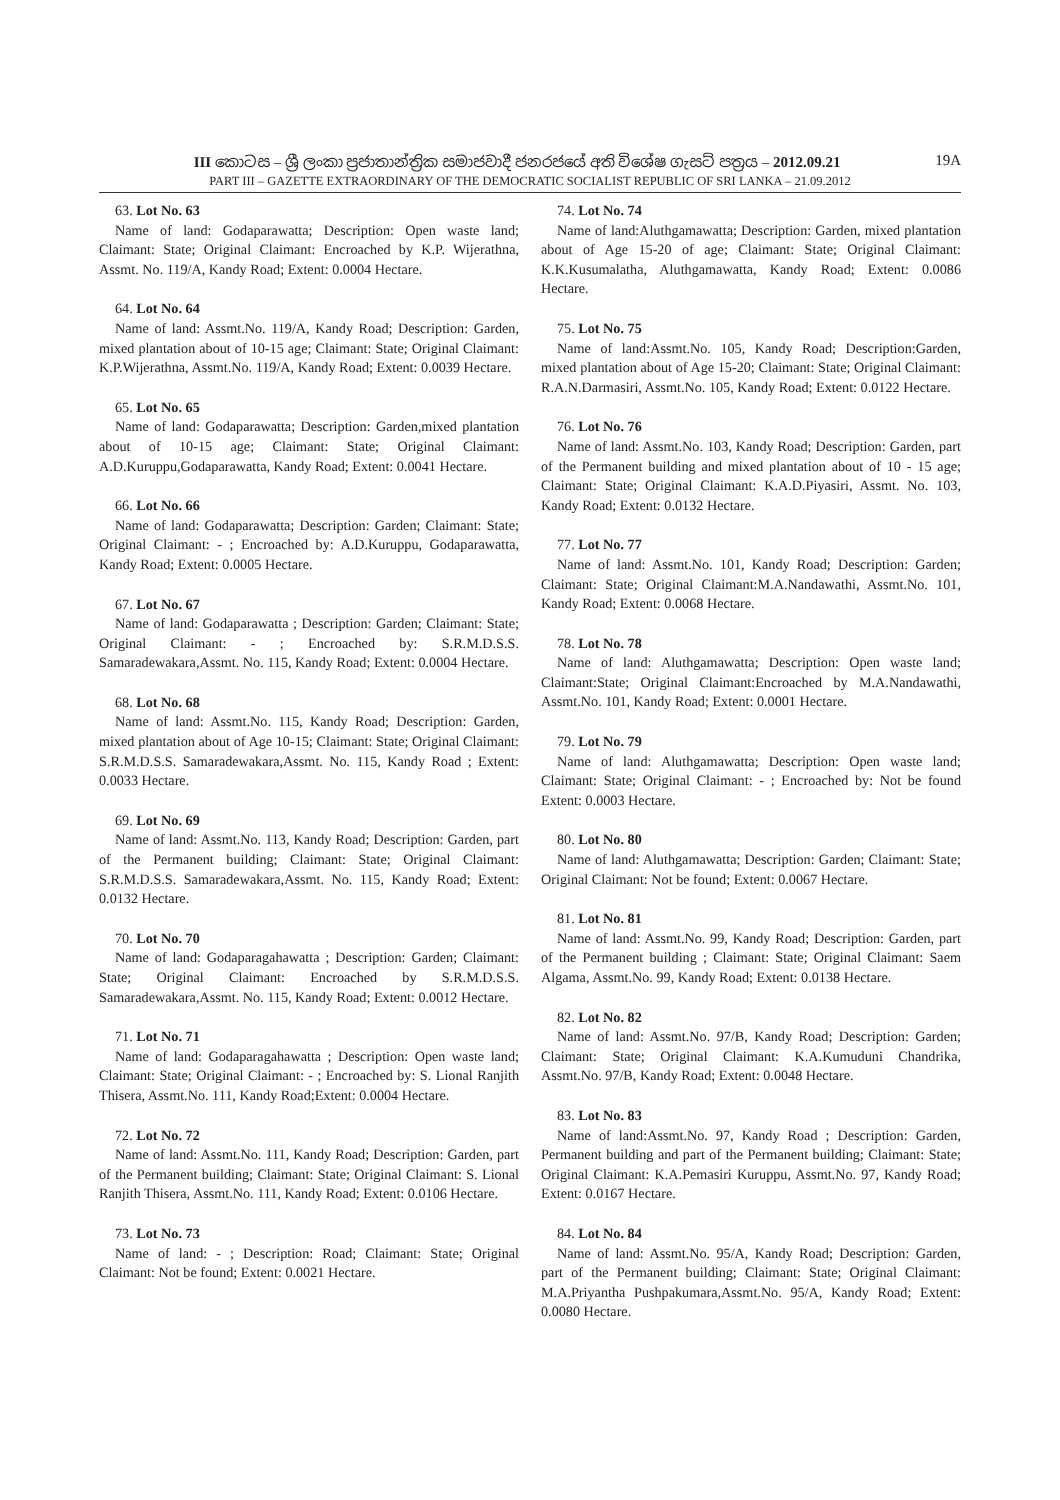III කොටස – ශ්‍රී ලංකා ප්‍රජාතාන්ත්‍රික සමාජවාදී ජනරජයේ අති විශේෂ ගැසට් පත්‍රය – 2012.09.21 19A
PART III – GAZETTE EXTRAORDINARY OF THE DEMOCRATIC SOCIALIST REPUBLIC OF SRI LANKA – 21.09.2012
63. Lot No. 63
Name of land: Godaparawatta; Description: Open waste land; Claimant: State; Original Claimant: Encroached by K.P. Wijerathna, Assmt. No. 119/A, Kandy Road; Extent: 0.0004 Hectare.
64. Lot No. 64
Name of land: Assmt.No. 119/A, Kandy Road; Description: Garden, mixed plantation about of 10-15 age; Claimant: State; Original Claimant: K.P.Wijerathna, Assmt.No. 119/A, Kandy Road; Extent: 0.0039 Hectare.
65. Lot No. 65
Name of land: Godaparawatta; Description: Garden,mixed plantation about of 10-15 age; Claimant: State; Original Claimant: A.D.Kuruppu,Godaparawatta, Kandy Road; Extent: 0.0041 Hectare.
66. Lot No. 66
Name of land: Godaparawatta; Description: Garden; Claimant: State; Original Claimant: - ; Encroached by: A.D.Kuruppu, Godaparawatta, Kandy Road; Extent: 0.0005 Hectare.
67. Lot No. 67
Name of land: Godaparawatta ; Description: Garden; Claimant: State; Original Claimant: - ; Encroached by: S.R.M.D.S.S. Samaradewakara,Assmt. No. 115, Kandy Road; Extent: 0.0004 Hectare.
68. Lot No. 68
Name of land: Assmt.No. 115, Kandy Road; Description: Garden, mixed plantation about of Age 10-15; Claimant: State; Original Claimant: S.R.M.D.S.S. Samaradewakara,Assmt. No. 115, Kandy Road ; Extent: 0.0033 Hectare.
69. Lot No. 69
Name of land: Assmt.No. 113, Kandy Road; Description: Garden, part of the Permanent building; Claimant: State; Original Claimant: S.R.M.D.S.S. Samaradewakara,Assmt. No. 115, Kandy Road; Extent: 0.0132 Hectare.
70. Lot No. 70
Name of land: Godaparagahawatta ; Description: Garden; Claimant: State; Original Claimant: Encroached by S.R.M.D.S.S. Samaradewakara,Assmt. No. 115, Kandy Road; Extent: 0.0012 Hectare.
71. Lot No. 71
Name of land: Godaparagahawatta ; Description: Open waste land; Claimant: State; Original Claimant: - ; Encroached by: S. Lional Ranjith Thisera, Assmt.No. 111, Kandy Road;Extent: 0.0004 Hectare.
72. Lot No. 72
Name of land: Assmt.No. 111, Kandy Road; Description: Garden, part of the Permanent building; Claimant: State; Original Claimant: S. Lional Ranjith Thisera, Assmt.No. 111, Kandy Road; Extent: 0.0106 Hectare.
73. Lot No. 73
Name of land: - ; Description: Road; Claimant: State; Original Claimant: Not be found; Extent: 0.0021 Hectare.
74. Lot No. 74
Name of land:Aluthgamawatta; Description: Garden, mixed plantation about of Age 15-20 of age; Claimant: State; Original Claimant: K.K.Kusumalatha, Aluthgamawatta, Kandy Road; Extent: 0.0086 Hectare.
75. Lot No. 75
Name of land:Assmt.No. 105, Kandy Road; Description:Garden, mixed plantation about of Age 15-20; Claimant: State; Original Claimant: R.A.N.Darmasiri, Assmt.No. 105, Kandy Road; Extent: 0.0122 Hectare.
76. Lot No. 76
Name of land: Assmt.No. 103, Kandy Road; Description: Garden, part of the Permanent building and mixed plantation about of 10 - 15 age; Claimant: State; Original Claimant: K.A.D.Piyasiri, Assmt. No. 103, Kandy Road; Extent: 0.0132 Hectare.
77. Lot No. 77
Name of land: Assmt.No. 101, Kandy Road; Description: Garden; Claimant: State; Original Claimant:M.A.Nandawathi, Assmt.No. 101, Kandy Road; Extent: 0.0068 Hectare.
78. Lot No. 78
Name of land: Aluthgamawatta; Description: Open waste land; Claimant:State; Original Claimant:Encroached by M.A.Nandawathi, Assmt.No. 101, Kandy Road; Extent: 0.0001 Hectare.
79. Lot No. 79
Name of land: Aluthgamawatta; Description: Open waste land; Claimant: State; Original Claimant: - ; Encroached by: Not be found Extent: 0.0003 Hectare.
80. Lot No. 80
Name of land: Aluthgamawatta; Description: Garden; Claimant: State; Original Claimant: Not be found; Extent: 0.0067 Hectare.
81. Lot No. 81
Name of land: Assmt.No. 99, Kandy Road; Description: Garden, part of the Permanent building ; Claimant: State; Original Claimant: Saem Algama, Assmt.No. 99, Kandy Road; Extent: 0.0138 Hectare.
82. Lot No. 82
Name of land: Assmt.No. 97/B, Kandy Road; Description: Garden; Claimant: State; Original Claimant: K.A.Kumuduni Chandrika, Assmt.No. 97/B, Kandy Road; Extent: 0.0048 Hectare.
83. Lot No. 83
Name of land:Assmt.No. 97, Kandy Road ; Description: Garden, Permanent building and part of the Permanent building; Claimant: State; Original Claimant: K.A.Pemasiri Kuruppu, Assmt.No. 97, Kandy Road; Extent: 0.0167 Hectare.
84. Lot No. 84
Name of land: Assmt.No. 95/A, Kandy Road; Description: Garden, part of the Permanent building; Claimant: State; Original Claimant: M.A.Priyantha Pushpakumara,Assmt.No. 95/A, Kandy Road; Extent: 0.0080 Hectare.